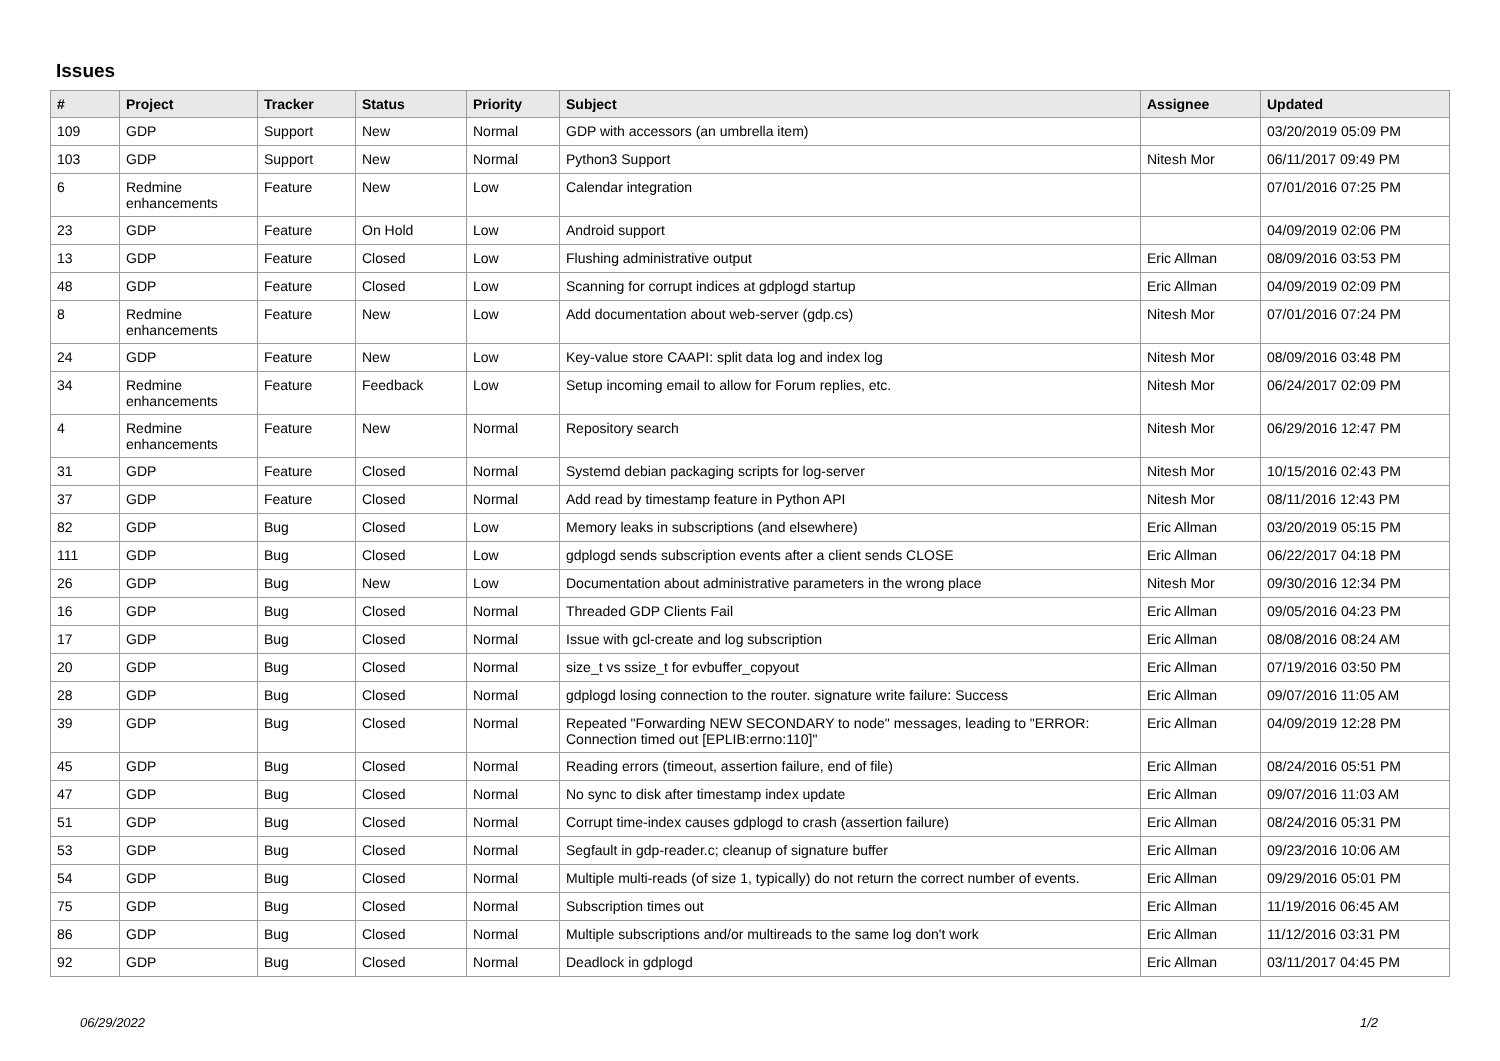Issues
| # | Project | Tracker | Status | Priority | Subject | Assignee | Updated |
| --- | --- | --- | --- | --- | --- | --- | --- |
| 109 | GDP | Support | New | Normal | GDP with accessors (an umbrella item) | | 03/20/2019 05:09 PM |
| 103 | GDP | Support | New | Normal | Python3 Support | Nitesh Mor | 06/11/2017 09:49 PM |
| 6 | Redmine enhancements | Feature | New | Low | Calendar integration | | 07/01/2016 07:25 PM |
| 23 | GDP | Feature | On Hold | Low | Android support | | 04/09/2019 02:06 PM |
| 13 | GDP | Feature | Closed | Low | Flushing administrative output | Eric Allman | 08/09/2016 03:53 PM |
| 48 | GDP | Feature | Closed | Low | Scanning for corrupt indices at gdplogd startup | Eric Allman | 04/09/2019 02:09 PM |
| 8 | Redmine enhancements | Feature | New | Low | Add documentation about web-server (gdp.cs) | Nitesh Mor | 07/01/2016 07:24 PM |
| 24 | GDP | Feature | New | Low | Key-value store CAAPI: split data log and index log | Nitesh Mor | 08/09/2016 03:48 PM |
| 34 | Redmine enhancements | Feature | Feedback | Low | Setup incoming email to allow for Forum replies, etc. | Nitesh Mor | 06/24/2017 02:09 PM |
| 4 | Redmine enhancements | Feature | New | Normal | Repository search | Nitesh Mor | 06/29/2016 12:47 PM |
| 31 | GDP | Feature | Closed | Normal | Systemd debian packaging scripts for log-server | Nitesh Mor | 10/15/2016 02:43 PM |
| 37 | GDP | Feature | Closed | Normal | Add read by timestamp feature in Python API | Nitesh Mor | 08/11/2016 12:43 PM |
| 82 | GDP | Bug | Closed | Low | Memory leaks in subscriptions (and elsewhere) | Eric Allman | 03/20/2019 05:15 PM |
| 111 | GDP | Bug | Closed | Low | gdplogd sends subscription events after a client sends CLOSE | Eric Allman | 06/22/2017 04:18 PM |
| 26 | GDP | Bug | New | Low | Documentation about administrative parameters in the wrong place | Nitesh Mor | 09/30/2016 12:34 PM |
| 16 | GDP | Bug | Closed | Normal | Threaded GDP Clients Fail | Eric Allman | 09/05/2016 04:23 PM |
| 17 | GDP | Bug | Closed | Normal | Issue with gcl-create and log subscription | Eric Allman | 08/08/2016 08:24 AM |
| 20 | GDP | Bug | Closed | Normal | size_t vs ssize_t for evbuffer_copyout | Eric Allman | 07/19/2016 03:50 PM |
| 28 | GDP | Bug | Closed | Normal | gdplogd losing connection to the router. signature write failure: Success | Eric Allman | 09/07/2016 11:05 AM |
| 39 | GDP | Bug | Closed | Normal | Repeated "Forwarding NEW SECONDARY to node" messages, leading to "ERROR: Connection timed out [EPLIB:errno:110]" | Eric Allman | 04/09/2019 12:28 PM |
| 45 | GDP | Bug | Closed | Normal | Reading errors (timeout, assertion failure, end of file) | Eric Allman | 08/24/2016 05:51 PM |
| 47 | GDP | Bug | Closed | Normal | No sync to disk after timestamp index update | Eric Allman | 09/07/2016 11:03 AM |
| 51 | GDP | Bug | Closed | Normal | Corrupt time-index causes gdplogd to crash (assertion failure) | Eric Allman | 08/24/2016 05:31 PM |
| 53 | GDP | Bug | Closed | Normal | Segfault in gdp-reader.c; cleanup of signature buffer | Eric Allman | 09/23/2016 10:06 AM |
| 54 | GDP | Bug | Closed | Normal | Multiple multi-reads (of size 1, typically) do not return the correct number of events. | Eric Allman | 09/29/2016 05:01 PM |
| 75 | GDP | Bug | Closed | Normal | Subscription times out | Eric Allman | 11/19/2016 06:45 AM |
| 86 | GDP | Bug | Closed | Normal | Multiple subscriptions and/or multireads to the same log don't work | Eric Allman | 11/12/2016 03:31 PM |
| 92 | GDP | Bug | Closed | Normal | Deadlock in gdplogd | Eric Allman | 03/11/2017 04:45 PM |
06/29/2022 1/2